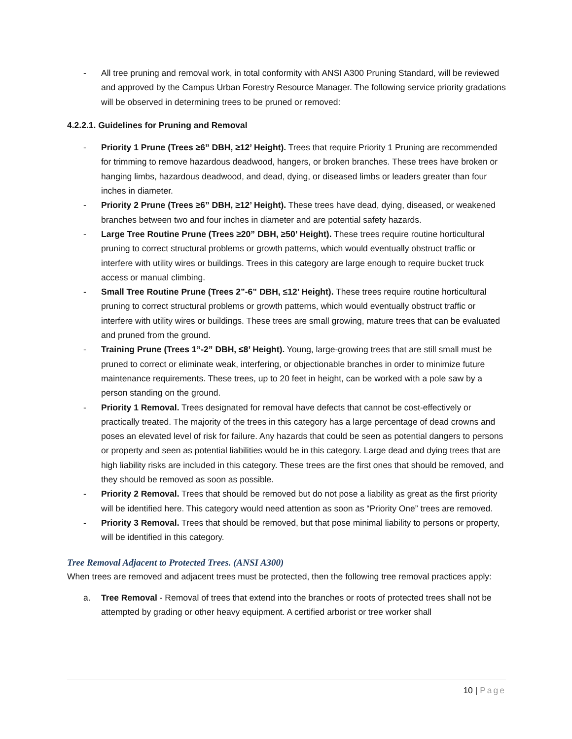- All tree pruning and removal work, in total conformity with ANSI A300 Pruning Standard, will be reviewed and approved by the Campus Urban Forestry Resource Manager. The following service priority gradations will be observed in determining trees to be pruned or removed:
4.2.2.1. Guidelines for Pruning and Removal
- Priority 1 Prune (Trees ≥6” DBH, ≥12’ Height). Trees that require Priority 1 Pruning are recommended for trimming to remove hazardous deadwood, hangers, or broken branches. These trees have broken or hanging limbs, hazardous deadwood, and dead, dying, or diseased limbs or leaders greater than four inches in diameter.
- Priority 2 Prune (Trees ≥6” DBH, ≥12’ Height). These trees have dead, dying, diseased, or weakened branches between two and four inches in diameter and are potential safety hazards.
- Large Tree Routine Prune (Trees ≥20” DBH, ≥50’ Height). These trees require routine horticultural pruning to correct structural problems or growth patterns, which would eventually obstruct traffic or interfere with utility wires or buildings. Trees in this category are large enough to require bucket truck access or manual climbing.
- Small Tree Routine Prune (Trees 2”-6” DBH, ≤12’ Height). These trees require routine horticultural pruning to correct structural problems or growth patterns, which would eventually obstruct traffic or interfere with utility wires or buildings. These trees are small growing, mature trees that can be evaluated and pruned from the ground.
- Training Prune (Trees 1”-2” DBH, ≤8’ Height). Young, large-growing trees that are still small must be pruned to correct or eliminate weak, interfering, or objectionable branches in order to minimize future maintenance requirements. These trees, up to 20 feet in height, can be worked with a pole saw by a person standing on the ground.
- Priority 1 Removal. Trees designated for removal have defects that cannot be cost-effectively or practically treated. The majority of the trees in this category has a large percentage of dead crowns and poses an elevated level of risk for failure. Any hazards that could be seen as potential dangers to persons or property and seen as potential liabilities would be in this category. Large dead and dying trees that are high liability risks are included in this category. These trees are the first ones that should be removed, and they should be removed as soon as possible.
- Priority 2 Removal. Trees that should be removed but do not pose a liability as great as the first priority will be identified here. This category would need attention as soon as “Priority One” trees are removed.
- Priority 3 Removal. Trees that should be removed, but that pose minimal liability to persons or property, will be identified in this category.
Tree Removal Adjacent to Protected Trees. (ANSI A300)
When trees are removed and adjacent trees must be protected, then the following tree removal practices apply:
a. Tree Removal - Removal of trees that extend into the branches or roots of protected trees shall not be attempted by grading or other heavy equipment. A certified arborist or tree worker shall
10 | Page